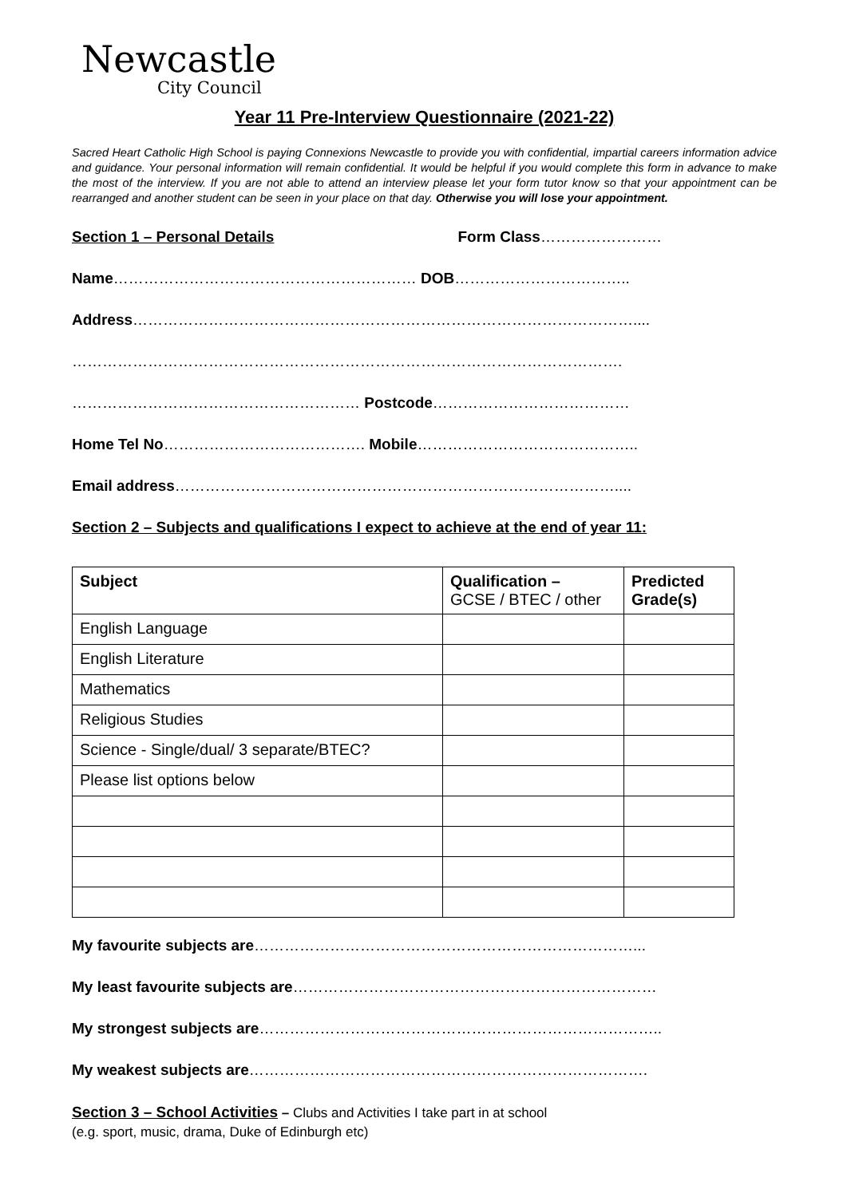Newcastle
City Council
Year 11 Pre-Interview Questionnaire (2021-22)
Sacred Heart Catholic High School is paying Connexions Newcastle to provide you with confidential, impartial careers information advice and guidance. Your personal information will remain confidential. It would be helpful if you would complete this form in advance to make the most of the interview. If you are not able to attend an interview please let your form tutor know so that your appointment can be rearranged and another student can be seen in your place on that day. Otherwise you will lose your appointment.
Section 1 – Personal Details Form Class……………………
Name…………………………………………………… DOB……………………………..
Address………………………………………………………………………………………....
……………………………………………………………………………………………….
………………………………………………… Postcode…………………………………
Home Tel No…………………………………. Mobile……………………………………..
Email address……………………………………………………………………………....
Section 2 – Subjects and qualifications I expect to achieve at the end of year 11:
| Subject | Qualification – GCSE / BTEC / other | Predicted Grade(s) |
| --- | --- | --- |
| English Language | | |
| English Literature | | |
| Mathematics | | |
| Religious Studies | | |
| Science - Single/dual/ 3 separate/BTEC? | | |
| Please list options below | | |
My favourite subjects are…………………………………………………………………...
My least favourite subjects are………………………………………………………………
My strongest subjects are……………………………………………………………………..
My weakest subjects are…………………………………………………………………….
Section 3 – School Activities – Clubs and Activities I take part in at school
(e.g. sport, music, drama, Duke of Edinburgh etc)